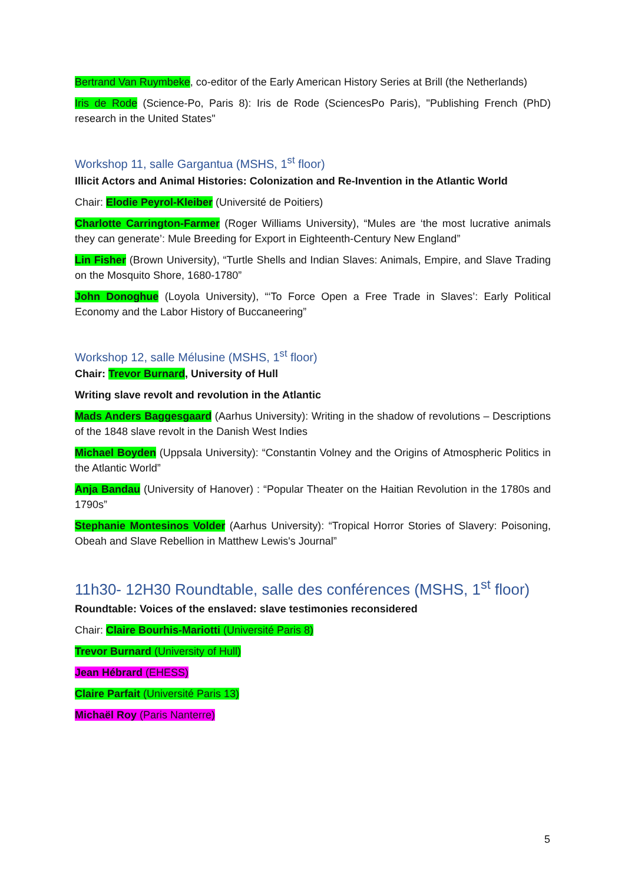Bertrand Van Ruymbeke, co-editor of the Early American History Series at Brill (the Netherlands)
Iris de Rode (Science-Po, Paris 8): Iris de Rode (SciencesPo Paris), "Publishing French (PhD) research in the United States"
Workshop 11, salle Gargantua (MSHS, 1<sup>st</sup> floor)
Illicit Actors and Animal Histories: Colonization and Re-Invention in the Atlantic World
Chair: Elodie Peyrol-Kleiber (Université de Poitiers)
Charlotte Carrington-Farmer (Roger Williams University), “Mules are ‘the most lucrative animals they can generate’: Mule Breeding for Export in Eighteenth-Century New England”
Lin Fisher (Brown University), “Turtle Shells and Indian Slaves: Animals, Empire, and Slave Trading on the Mosquito Shore, 1680-1780”
John Donoghue (Loyola University), “‘To Force Open a Free Trade in Slaves’: Early Political Economy and the Labor History of Buccaneering”
Workshop 12, salle Mélusine (MSHS, 1<sup>st</sup> floor)
Chair: Trevor Burnard, University of Hull
Writing slave revolt and revolution in the Atlantic
Mads Anders Baggesgaard (Aarhus University): Writing in the shadow of revolutions – Descriptions of the 1848 slave revolt in the Danish West Indies
Michael Boyden (Uppsala University): “Constantin Volney and the Origins of Atmospheric Politics in the Atlantic World”
Anja Bandau (University of Hanover) : “Popular Theater on the Haitian Revolution in the 1780s and 1790s”
Stephanie Montesinos Volder (Aarhus University): “Tropical Horror Stories of Slavery: Poisoning, Obeah and Slave Rebellion in Matthew Lewis's Journal”
11h30- 12H30 Roundtable, salle des conférences (MSHS, 1<sup>st</sup> floor)
Roundtable: Voices of the enslaved: slave testimonies reconsidered
Chair: Claire Bourhis-Mariotti (Université Paris 8)
Trevor Burnard (University of Hull)
Jean Hébrard (EHESS)
Claire Parfait (Université Paris 13)
Michaël Roy (Paris Nanterre)
5